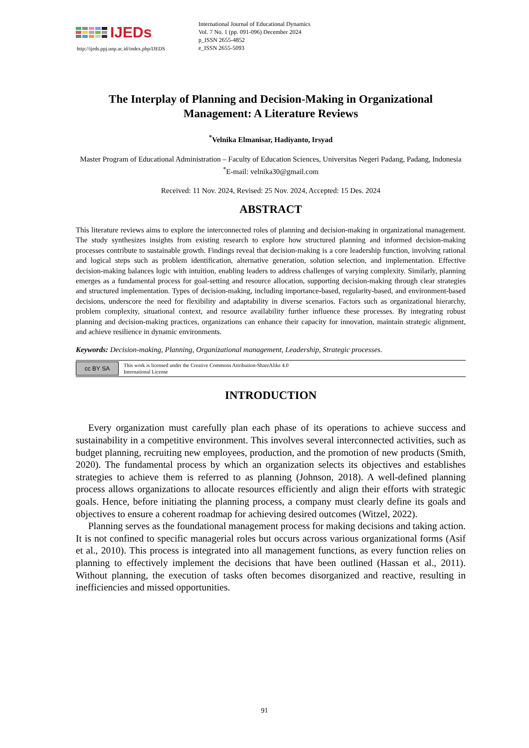IJEDs
http://ijeds.ppj.unp.ac.id/index.php/IJEDS
International Journal of Educational Dynamics
Vol. 7 No. 1 (pp. 091-096) December 2024
p_ISSN 2655-4852
e_ISSN 2655-5093
The Interplay of Planning and Decision-Making in Organizational Management: A Literature Reviews
<sup>*</sup> Velnika Elmanisar, Hadiyanto, Irsyad
Master Program of Educational Administration – Faculty of Education Sciences, Universitas Negeri Padang, Padang, Indonesia
<sup>*</sup> E-mail: velnika30@gmail.com
Received: 11 Nov. 2024, Revised: 25 Nov. 2024, Accepted: 15 Des. 2024
ABSTRACT
This literature reviews aims to explore the interconnected roles of planning and decision-making in organizational management. The study synthesizes insights from existing research to explore how structured planning and informed decision-making processes contribute to sustainable growth. Findings reveal that decision-making is a core leadership function, involving rational and logical steps such as problem identification, alternative generation, solution selection, and implementation. Effective decision-making balances logic with intuition, enabling leaders to address challenges of varying complexity. Similarly, planning emerges as a fundamental process for goal-setting and resource allocation, supporting decision-making through clear strategies and structured implementation. Types of decision-making, including importance-based, regularity-based, and environment-based decisions, underscore the need for flexibility and adaptability in diverse scenarios. Factors such as organizational hierarchy, problem complexity, situational context, and resource availability further influence these processes. By integrating robust planning and decision-making practices, organizations can enhance their capacity for innovation, maintain strategic alignment, and achieve resilience in dynamic environments.
Keywords: Decision-making, Planning, Organizational management, Leadership, Strategic processes.
cc BY SA
This work is licensed under the Creative Commons Attribution-ShareAlike 4.0
International License
INTRODUCTION
Every organization must carefully plan each phase of its operations to achieve success and sustainability in a competitive environment. This involves several interconnected activities, such as budget planning, recruiting new employees, production, and the promotion of new products (Smith, 2020). The fundamental process by which an organization selects its objectives and establishes strategies to achieve them is referred to as planning (Johnson, 2018). A well-defined planning process allows organizations to allocate resources efficiently and align their efforts with strategic goals. Hence, before initiating the planning process, a company must clearly define its goals and objectives to ensure a coherent roadmap for achieving desired outcomes (Witzel, 2022).
Planning serves as the foundational management process for making decisions and taking action. It is not confined to specific managerial roles but occurs across various organizational forms (Asif et al., 2010). This process is integrated into all management functions, as every function relies on planning to effectively implement the decisions that have been outlined (Hassan et al., 2011). Without planning, the execution of tasks often becomes disorganized and reactive, resulting in inefficiencies and missed opportunities.
91